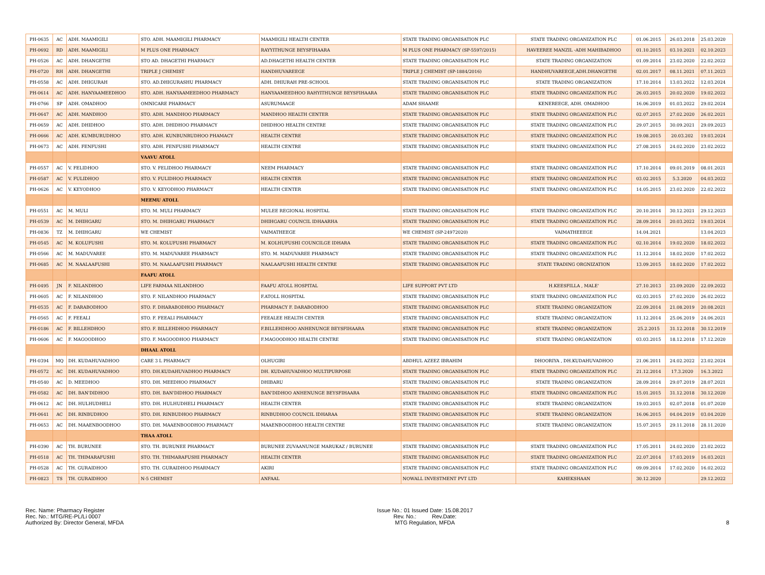| PH-0635 | AC | ADH. MAAMIGILI | STO. ADH. MAAMIGILI PHARMACY | MAAMIGILI HEALTH CENTER | STATE TRADING ORGANISATION PLC | STATE TRADING ORGANIZATION PLC | 01.06.2015 | 26.03.2018 | 25.03.2020 |
| PH-0692 | RD | ADH. MAAMIGILI | M PLUS ONE PHARMACY | RAYYITHUNGE BEYSFIHAARA | M PLUS ONE PHARMACY (SP-5597/2015) | HAVEEREE MANZIL -ADH MAHIBADHOO | 01.10.2015 | 03.10.2021 | 02.10.2023 |
| PH-0526 | AC | ADH. DHANGETHI | STO AD. DHAGETHI PHARMACY | AD.DHAGETHI HEALTH CENTER | STATE TRADING ORGANISATION PLC | STATE TRADING ORGANIZATION | 01.09.2014 | 23.02.2020 | 22.02.2022 |
| PH-0720 | RH | ADH. DHANGETHI | TRIPLE J CHEMIST | HANDHUVAREEGE | TRIPLE J CHEMIST (SP-1884/2016) | HANDHUVAREEGE,ADH.DHANGETHI | 02.01.2017 | 08.11.2021 | 07.11.2023 |
| PH-0558 | AC | ADH. DHIGURAH | STO. AD.DHIGURASHU PHARMACY | ADH. DHIURAH PRE-SCHOOL | STATE TRADING ORGANISATION PLC | STATE TRADING ORGANIZATION | 17.10.2014 | 13.03.2022 | 12.03.2024 |
| PH-0614 | AC | ADH. HANYAAMEEDHOO | STO. ADH. HANYAAMEEDHOO PHARMACY | HANYAAMEEDHOO RAHYITHUNGE BEYSFIHAARA | STATE TRADING ORGANISATION PLC | STATE TRADING ORGANIZATION PLC | 26.03.2015 | 20.02.2020 | 19.02.2022 |
| PH-0766 | SP | ADH. OMADHOO | OMNICARE PHARMACY | ASURUMAAGE | ADAM SHAAME | KENEREEGE, ADH. OMADHOO | 16.06.2019 | 01.03.2022 | 29.02.2024 |
| PH-0647 | AC | ADH. MANDHOO | STO. ADH. MANDHOO PHARMACY | MANDHOO HEALTH CENTER | STATE TRADING ORGANISATION PLC | STATE TRADING ORGANIZATION PLC | 02.07.2015 | 27.02.2020 | 26.02.2021 |
| PH-0659 | AC | ADH. DHIDHOO | STO. ADH. DHIDHOO PHARMACY | DHIDHOO HEALTH CENTRE | STATE TRADING ORGANISATION PLC | STATE TRADING ORGANIZATION PLC | 29.07.2015 | 30.09.2021 | 29.09.2023 |
| PH-0666 | AC | ADH. KUMBURUDHOO | STO. ADH. KUNBUNRUDHOO PHAMACY | HEALTH CENTRE | STATE TRADING ORGANISATION PLC | STATE TRADING ORGANIZATION PLC | 19.08.2015 | 20.03.202 | 19.03.2024 |
| PH-0673 | AC | ADH. FENFUSHI | STO. ADH. FENFUSHI PHARMACY | HEALTH CENTRE | STATE TRADING ORGANISATION PLC | STATE TRADING ORGANIZATION PLC | 27.08.2015 | 24.02.2020 | 23.02.2022 |
| | | | VAAVU ATOLL | | | | | | |
| PH-0557 | AC | V. FELIDHOO | STO. V. FELIDHOO PHARMACY | NEEM PHARMACY | STATE TRADING ORGANISATION PLC | STATE TRADING ORGANIZATION PLC | 17.10.2014 | 09.01.2019 | 08.01.2021 |
| PH-0587 | AC | V. FULIDHOO | STO. V. FULIDHOO PHARMACY | HEALTH CENTER | STATE TRADING ORGANISATION PLC | STATE TRADING ORGANIZATION PLC | 03.02.2015 | 5.3.2020 | 04.03.2022 |
| PH-0626 | AC | V. KEYODHOO | STO. V. KEYODHOO PHARMACY | HEALTH CENTER | STATE TRADING ORGANISATION PLC | STATE TRADING ORGANIZATION PLC | 14.05.2015 | 23.02.2020 | 22.02.2022 |
| | | | MEEMU ATOLL | | | | | | |
| PH-0551 | AC | M. MULI | STO. M. MULI PHARMACY | MULEE REGIONAL HOSPITAL | STATE TRADING ORGANISATION PLC | STATE TRADING ORGANIZATION PLC | 20.10.2014 | 30.12.2021 | 29.12.2023 |
| PH-0539 | AC | M. DHIHGARU | STO. M. DHIHGARU PHARMACY | DHIHGARU COUNCIL IDHAARHA | STATE TRADING ORGANISATION PLC | STATE TRADING ORGANIZATION PLC | 28.09.2014 | 20.03.2022 | 19.03.2024 |
| PH-0836 | TZ | M. DHIHGARU | WE CHEMIST | VAIMATHEEGE | WE CHEMIST (SP-24972020) | VAIMATHEEEGE | 14.04.2021 | | 13.04.2023 |
| PH-0545 | AC | M. KOLUFUSHI | STO. M. KOLUFUSHI PHARMACY | M. KOLHUFUSHI COUNCILGE IDHARA | STATE TRADING ORGANISATION PLC | STATE TRADING ORGANIZATION PLC | 02.10.2014 | 19.02.2020 | 18.02.2022 |
| PH-0566 | AC | M. MADUVAREE | STO. M. MADUVAREE PHARMACY | STO. M. MADUVAREE PHARMACY | STATE TRADING ORGANISATION PLC | STATE TRADING ORGANIZATION PLC | 11.12.2014 | 18.02.2020 | 17.02.2022 |
| PH-0685 | AC | M. NAALAAFUSHI | STO. M. NAALAAFUSHI PHARMACY | NAALAAFUSHI HEALTH CENTRE | STATE TRADING ORGANISATION PLC | STATE TRADING ORGNIZATION | 13.09.2015 | 18.02.2020 | 17.02.2022 |
| | | | FAAFU ATOLL | | | | | | |
| PH-0495 | JN | F. NILANDHOO | LIFE FARMAA NILANDHOO | FAAFU ATOLL HOSPITAL | LIFE SUPPORT PVT LTD | H.KEESFILLA , MALE' | 27.10.2013 | 23.09.2020 | 22.09.2022 |
| PH-0605 | AC | F. NILANDHOO | STO. F. NILANDHOO PHARMACY | F.ATOLL HOSPITAL | STATE TRADING ORGANISATION PLC | STATE TRADING ORGANIZATION PLC | 02.03.2015 | 27.02.2020 | 26.02.2022 |
| PH-0535 | AC | F. DARABODHOO | STO. F. DHARABODHOO PHARMACY | PHARMACY F. DARABODHOO | STATE TRADING ORGANISATION PLC | STATE TRADING ORGANIZATION | 22.09.2014 | 21.08.2019 | 20.08.2021 |
| PH-0565 | AC | F. FEEALI | STO. F. FEEALI PHARMACY | FEEALEE HEALTH CENTER | STATE TRADING ORGANISATION PLC | STATE TRADING ORGANIZATION | 11.12.2014 | 25.06.2019 | 24.06.2021 |
| PH-0186 | AC | F. BILLEHDHOO | STO. F. BILLEHDHOO PHARMACY | F.BILLEHDHOO ANHENUNGE BEYSFIHAARA | STATE TRADING ORGANISATION PLC | STATE TRADING ORGANIZATION | 25.2.2015 | 31.12.2018 | 30.12.2019 |
| PH-0606 | AC | F. MAGOODHOO | STO. F. MAGOODHOO PHARMACY | F.MAGOODHOO HEALTH CENTRE | STATE TRADING ORGANISATION PLC | STATE TRADING ORGANIZATION | 03.03.2015 | 18.12.2018 | 17.12.2020 |
| | | | DHAAL ATOLL | | | | | | |
| PH-0394 | MQ | DH. KUDAHUVADHOO | CARE 3 L PHARMACY | OLHUGIRI | ABDHUL AZEEZ IBRAHIM | DHOORIYA , DH.KUDAHUVADHOO | 21.06.2011 | 24.02.2022 | 23.02.2024 |
| PH-0572 | AC | DH. KUDAHUVADHOO | STO. DH.KUDAHUVADHOO PHARMACY | DH. KUDAHUVADHOO MULTIPURPOSE | STATE TRADING ORGANISATION PLC | STATE TRADING ORGANIZATION PLC | 21.12.2014 | 17.3.2020 | 16.3.2022 |
| PH-0540 | AC | D. MEEDHOO | STO. DH. MEEDHOO PHARMACY | DHIBARU | STATE TRADING ORGANISATION PLC | STATE TRADING ORGANIZATION | 28.09.2014 | 29.07.2019 | 28.07.2021 |
| PH-0582 | AC | DH. BAN'DIDHOO | STO. DH. BAN'DIDHOO PHARMACY | BAN'DIDHOO ANHENUNGE BEYSFIHAARA | STATE TRADING ORGANISATION PLC | STATE TRADING ORGANIZATION PLC | 15.01.2015 | 31.12.2018 | 30.12.2020 |
| PH-0612 | AC | DH. HULHUDHELI | STO. DH. HULHUDHELI PHARMACY | HEALTH CENTER | STATE TRADING ORGANISATION PLC | STATE TRADING ORGANIZATION | 19.03.2015 | 02.07.2018 | 01.07.2020 |
| PH-0641 | AC | DH. RINBUDHOO | STO. DH. RINBUDHOO PHARMACY | RINBUDHOO COUNCIL IDHARAA | STATE TRADING ORGANISATION PLC | STATE TRADING ORGANIZATION | 16.06.2015 | 04.04.2019 | 03.04.2020 |
| PH-0653 | AC | DH. MAAENBOODHOO | STO. DH. MAAENBOODHOO PHARMACY | MAAENBOODHOO HEALTH CENTRE | STATE TRADING ORGANISATION PLC | STATE TRADING ORGANIZATION | 15.07.2015 | 29.11.2018 | 28.11.2020 |
| | | | THAA ATOLL | | | | | | |
| PH-0390 | AC | TH. BURUNEE | STO. TH. BURUNEE PHARMACY | BURUNEE ZUVAANUNGE MARUKAZ / BURUNEE | STATE TRADING ORGANISATION PLC | STATE TRADING ORGANIZATION PLC | 17.05.2011 | 24.02.2020 | 23.02.2022 |
| PH-0518 | AC | TH. THIMARAFUSHI | STO. TH. THIMARAFUSHI PHARMACY | HEALTH CENTER | STATE TRADING ORGANISATION PLC | STATE TRADING ORGANIZATION PLC | 22.07.2014 | 17.03.2019 | 16.03.2021 |
| PH-0528 | AC | TH. GURAIDHOO | STO. TH. GURAIDHOO PHARMACY | AKIRI | STATE TRADING ORGANISATION PLC | STATE TRADING ORGANIZATION PLC | 09.09.2014 | 17.02.2020 | 16.02.2022 |
| PH-0823 | TS | TH. GURAIDHOO | N-5 CHEMIST | ANFAAL | NOWALL INVESTMENT PVT LTD | KAHEKSHAAN | 30.12.2020 | | 29.12.2022 |
Rec. Name: Pharmacy Register
Rec. No.: MTG/RE-PL/Li 0007
Authorized By: Director General, MFDA
Issue No.: 01 Issued Date: 15.08.2017
Rev. No.: Rev.Date:
MTG Regulation, MFDA
8